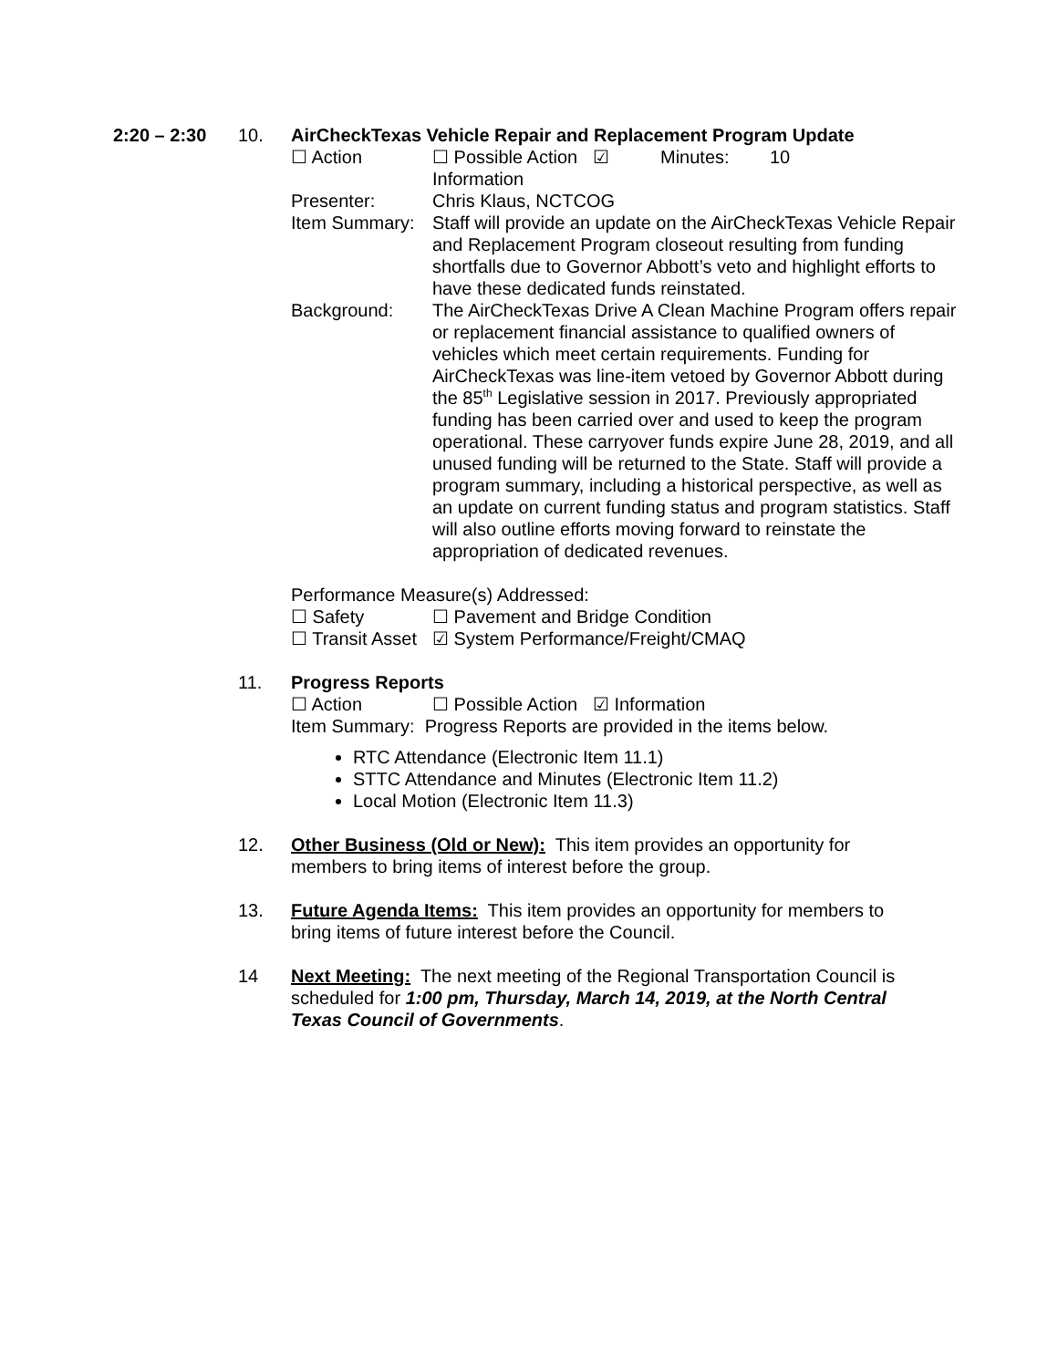2:20 – 2:30 10. AirCheckTexas Vehicle Repair and Replacement Program Update
☐ Action ☐ Possible Action ☑ Information Minutes: 10
Presenter: Chris Klaus, NCTCOG
Item Summary: Staff will provide an update on the AirCheckTexas Vehicle Repair and Replacement Program closeout resulting from funding shortfalls due to Governor Abbott’s veto and highlight efforts to have these dedicated funds reinstated.
Background: The AirCheckTexas Drive A Clean Machine Program offers repair or replacement financial assistance to qualified owners of vehicles which meet certain requirements. Funding for AirCheckTexas was line-item vetoed by Governor Abbott during the 85<sup>th</sup> Legislative session in 2017. Previously appropriated funding has been carried over and used to keep the program operational. These carryover funds expire June 28, 2019, and all unused funding will be returned to the State. Staff will provide a program summary, including a historical perspective, as well as an update on current funding status and program statistics. Staff will also outline efforts moving forward to reinstate the appropriation of dedicated revenues.
Performance Measure(s) Addressed:
☐ Safety ☐ Pavement and Bridge Condition
☐ Transit Asset ☑ System Performance/Freight/CMAQ
11. Progress Reports
☐ Action ☐ Possible Action ☑ Information
Item Summary: Progress Reports are provided in the items below.
RTC Attendance (Electronic Item 11.1)
STTC Attendance and Minutes (Electronic Item 11.2)
Local Motion (Electronic Item 11.3)
12. Other Business (Old or New): This item provides an opportunity for members to bring items of interest before the group.
13. Future Agenda Items: This item provides an opportunity for members to bring items of future interest before the Council.
14 Next Meeting: The next meeting of the Regional Transportation Council is scheduled for 1:00 pm, Thursday, March 14, 2019, at the North Central Texas Council of Governments.